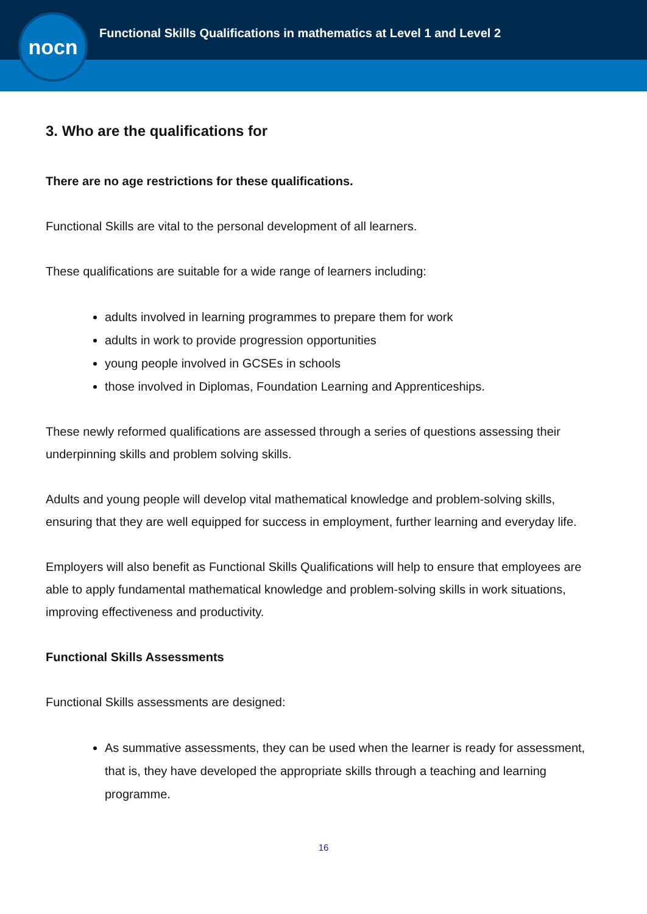nocn
Functional Skills Qualifications in mathematics at Level 1 and Level 2
3. Who are the qualifications for
There are no age restrictions for these qualifications.
Functional Skills are vital to the personal development of all learners.
These qualifications are suitable for a wide range of learners including:
adults involved in learning programmes to prepare them for work
adults in work to provide progression opportunities
young people involved in GCSEs in schools
those involved in Diplomas, Foundation Learning and Apprenticeships.
These newly reformed qualifications are assessed through a series of questions assessing their underpinning skills and problem solving skills.
Adults and young people will develop vital mathematical knowledge and problem-solving skills, ensuring that they are well equipped for success in employment, further learning and everyday life.
Employers will also benefit as Functional Skills Qualifications will help to ensure that employees are able to apply fundamental mathematical knowledge and problem-solving skills in work situations, improving effectiveness and productivity.
Functional Skills Assessments
Functional Skills assessments are designed:
As summative assessments, they can be used when the learner is ready for assessment, that is, they have developed the appropriate skills through a teaching and learning programme.
16